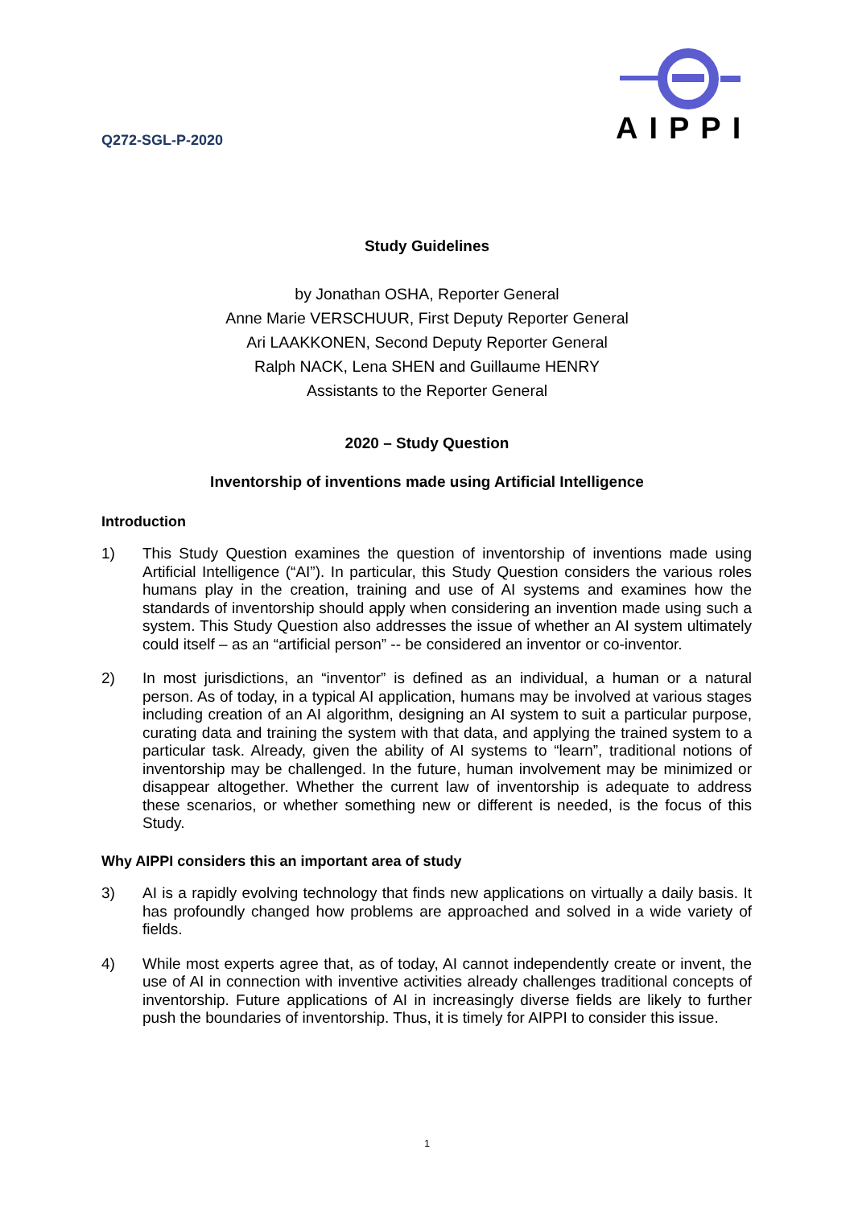Q272-SGL-P-2020
AIPPI
Study Guidelines
by Jonathan OSHA, Reporter General
Anne Marie VERSCHUUR, First Deputy Reporter General
Ari LAAKKONEN, Second Deputy Reporter General
Ralph NACK, Lena SHEN and Guillaume HENRY
Assistants to the Reporter General
2020 – Study Question
Inventorship of inventions made using Artificial Intelligence
Introduction
1) This Study Question examines the question of inventorship of inventions made using Artificial Intelligence (“AI”). In particular, this Study Question considers the various roles humans play in the creation, training and use of AI systems and examines how the standards of inventorship should apply when considering an invention made using such a system. This Study Question also addresses the issue of whether an AI system ultimately could itself – as an “artificial person” -- be considered an inventor or co-inventor.
2) In most jurisdictions, an “inventor” is defined as an individual, a human or a natural person. As of today, in a typical AI application, humans may be involved at various stages including creation of an AI algorithm, designing an AI system to suit a particular purpose, curating data and training the system with that data, and applying the trained system to a particular task. Already, given the ability of AI systems to “learn”, traditional notions of inventorship may be challenged. In the future, human involvement may be minimized or disappear altogether. Whether the current law of inventorship is adequate to address these scenarios, or whether something new or different is needed, is the focus of this Study.
Why AIPPI considers this an important area of study
3) AI is a rapidly evolving technology that finds new applications on virtually a daily basis. It has profoundly changed how problems are approached and solved in a wide variety of fields.
4) While most experts agree that, as of today, AI cannot independently create or invent, the use of AI in connection with inventive activities already challenges traditional concepts of inventorship. Future applications of AI in increasingly diverse fields are likely to further push the boundaries of inventorship. Thus, it is timely for AIPPI to consider this issue.
1